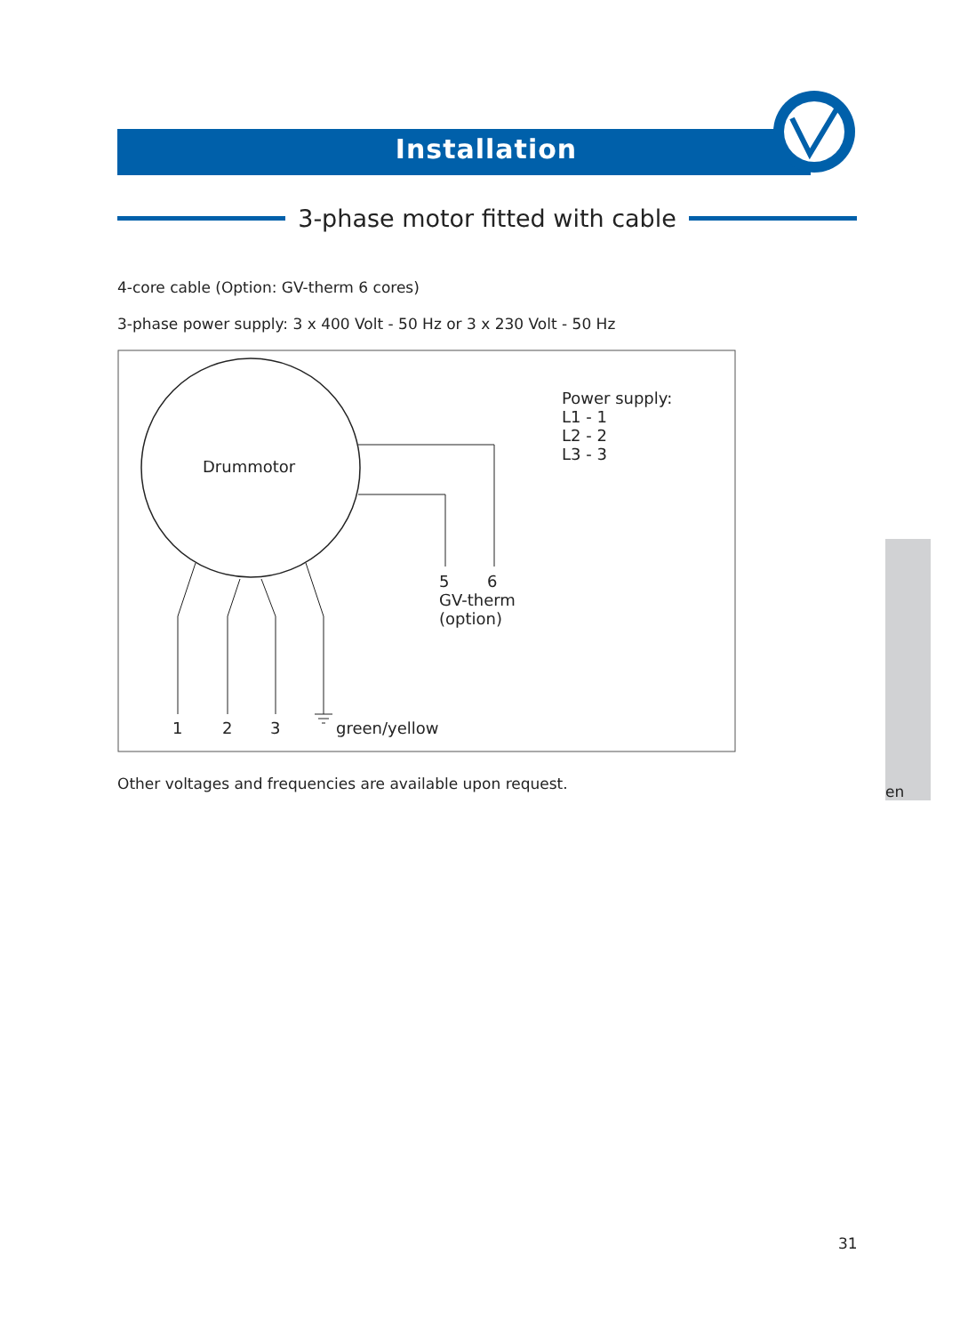Installation
3-phase motor fitted with cable
4-core cable (Option: GV-therm 6 cores)
3-phase power supply: 3 x 400 Volt - 50 Hz or 3 x 230 Volt - 50 Hz
Drummotor
Power supply:
L1 - 1
L2 - 2
L3 - 3
5
6
GV-therm
(option)
1
2
3
green/yellow
Other voltages and frequencies are available upon request.
en
31